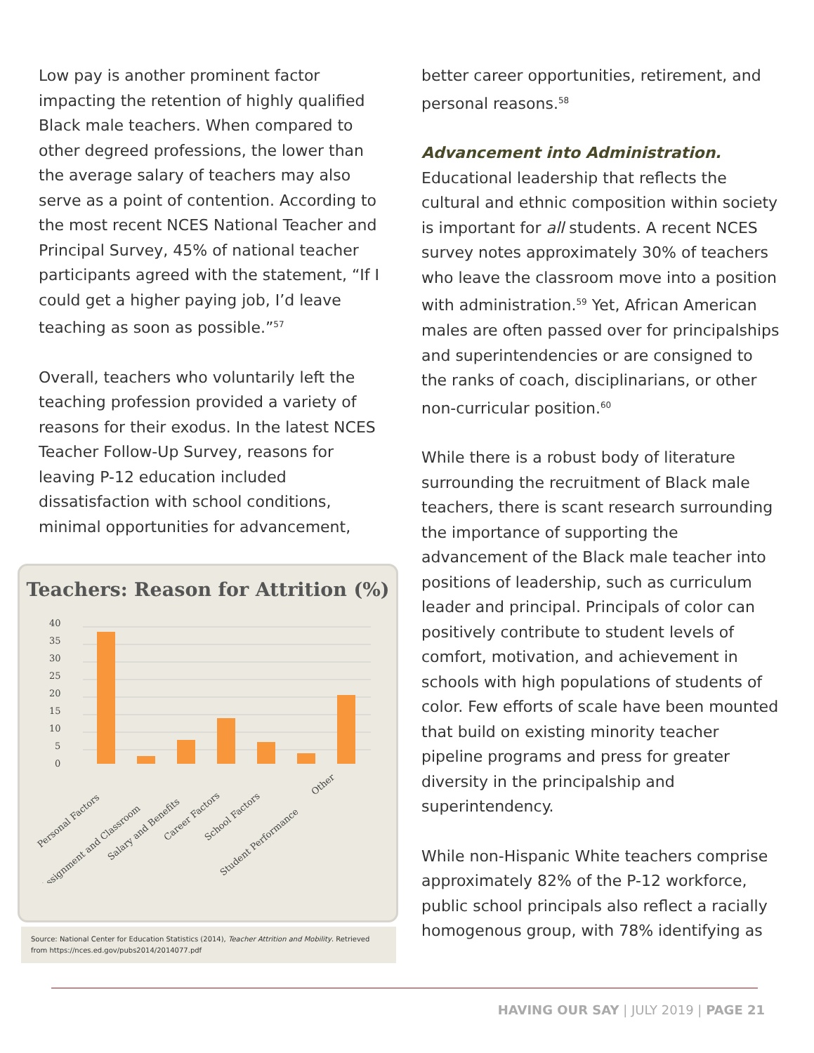Low pay is another prominent factor impacting the retention of highly qualified Black male teachers. When compared to other degreed professions, the lower than the average salary of teachers may also serve as a point of contention. According to the most recent NCES National Teacher and Principal Survey, 45% of national teacher participants agreed with the statement, “If I could get a higher paying job, I’d leave teaching as soon as possible.”<sup>57</sup>
Overall, teachers who voluntarily left the teaching profession provided a variety of reasons for their exodus. In the latest NCES Teacher Follow-Up Survey, reasons for leaving P-12 education included dissatisfaction with school conditions, minimal opportunities for advancement,
Teachers: Reason for Attrition (%)
0
5
10
15
20
25
30
35
40
Personal Factors
Assignment and Classroom
Salary and Benefits
Career Factors
School Factors
Student Performance
Other
Source: National Center for Education Statistics (2014), Teacher Attrition and Mobility. Retrieved from https://nces.ed.gov/pubs2014/2014077.pdf
better career opportunities, retirement, and personal reasons.<sup>58</sup>
Advancement into Administration.
Educational leadership that reflects the cultural and ethnic composition within society is important for all students. A recent NCES survey notes approximately 30% of teachers who leave the classroom move into a position with administration.<sup>59</sup> Yet, African American males are often passed over for principalships and superintendencies or are consigned to the ranks of coach, disciplinarians, or other non-curricular position.<sup>60</sup>
While there is a robust body of literature surrounding the recruitment of Black male teachers, there is scant research surrounding the importance of supporting the advancement of the Black male teacher into positions of leadership, such as curriculum leader and principal. Principals of color can positively contribute to student levels of comfort, motivation, and achievement in schools with high populations of students of color. Few efforts of scale have been mounted that build on existing minority teacher pipeline programs and press for greater diversity in the principalship and superintendency.
While non-Hispanic White teachers comprise approximately 82% of the P-12 workforce, public school principals also reflect a racially homogenous group, with 78% identifying as
HAVING OUR SAY | JULY 2019 | PAGE 21